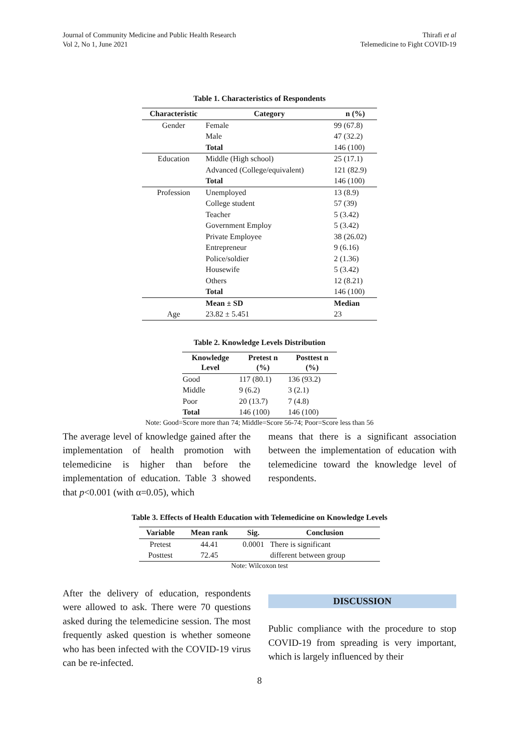Journal of Community Medicine and Public Health Research
Vol 2, No 1, June 2021
Thirafi et al
Telemedicine to Fight COVID-19
Table 1. Characteristics of Respondents
| Characteristic | Category | n (%) |
| --- | --- | --- |
| Gender | Female | 99 (67.8) |
| | Male | 47 (32.2) |
| | Total | 146 (100) |
| Education | Middle (High school) | 25 (17.1) |
| | Advanced (College/equivalent) | 121 (82.9) |
| | Total | 146 (100) |
| Profession | Unemployed | 13 (8.9) |
| | College student | 57 (39) |
| | Teacher | 5 (3.42) |
| | Government Employ | 5 (3.42) |
| | Private Employee | 38 (26.02) |
| | Entrepreneur | 9 (6.16) |
| | Police/soldier | 2 (1.36) |
| | Housewife | 5 (3.42) |
| | Others | 12 (8.21) |
| | Total | 146 (100) |
| | Mean ± SD | Median |
| Age | 23.82 ± 5.451 | 23 |
Table 2. Knowledge Levels Distribution
| Knowledge Level | Pretest n (%) | Posttest n (%) |
| --- | --- | --- |
| Good | 117 (80.1) | 136 (93.2) |
| Middle | 9 (6.2) | 3 (2.1) |
| Poor | 20 (13.7) | 7 (4.8) |
| Total | 146 (100) | 146 (100) |
Note: Good=Score more than 74; Middle=Score 56-74; Poor=Score less than 56
The average level of knowledge gained after the implementation of health promotion with telemedicine is higher than before the implementation of education. Table 3 showed that p<0.001 (with α=0.05), which
means that there is a significant association between the implementation of education with telemedicine toward the knowledge level of respondents.
Table 3. Effects of Health Education with Telemedicine on Knowledge Levels
| Variable | Mean rank | Sig. | Conclusion |
| --- | --- | --- | --- |
| Pretest | 44.41 | 0.0001 | There is significant |
| Posttest | 72.45 | | different between group |
Note: Wilcoxon test
After the delivery of education, respondents were allowed to ask. There were 70 questions asked during the telemedicine session. The most frequently asked question is whether someone who has been infected with the COVID-19 virus can be re-infected.
DISCUSSION
Public compliance with the procedure to stop COVID-19 from spreading is very important, which is largely influenced by their
8